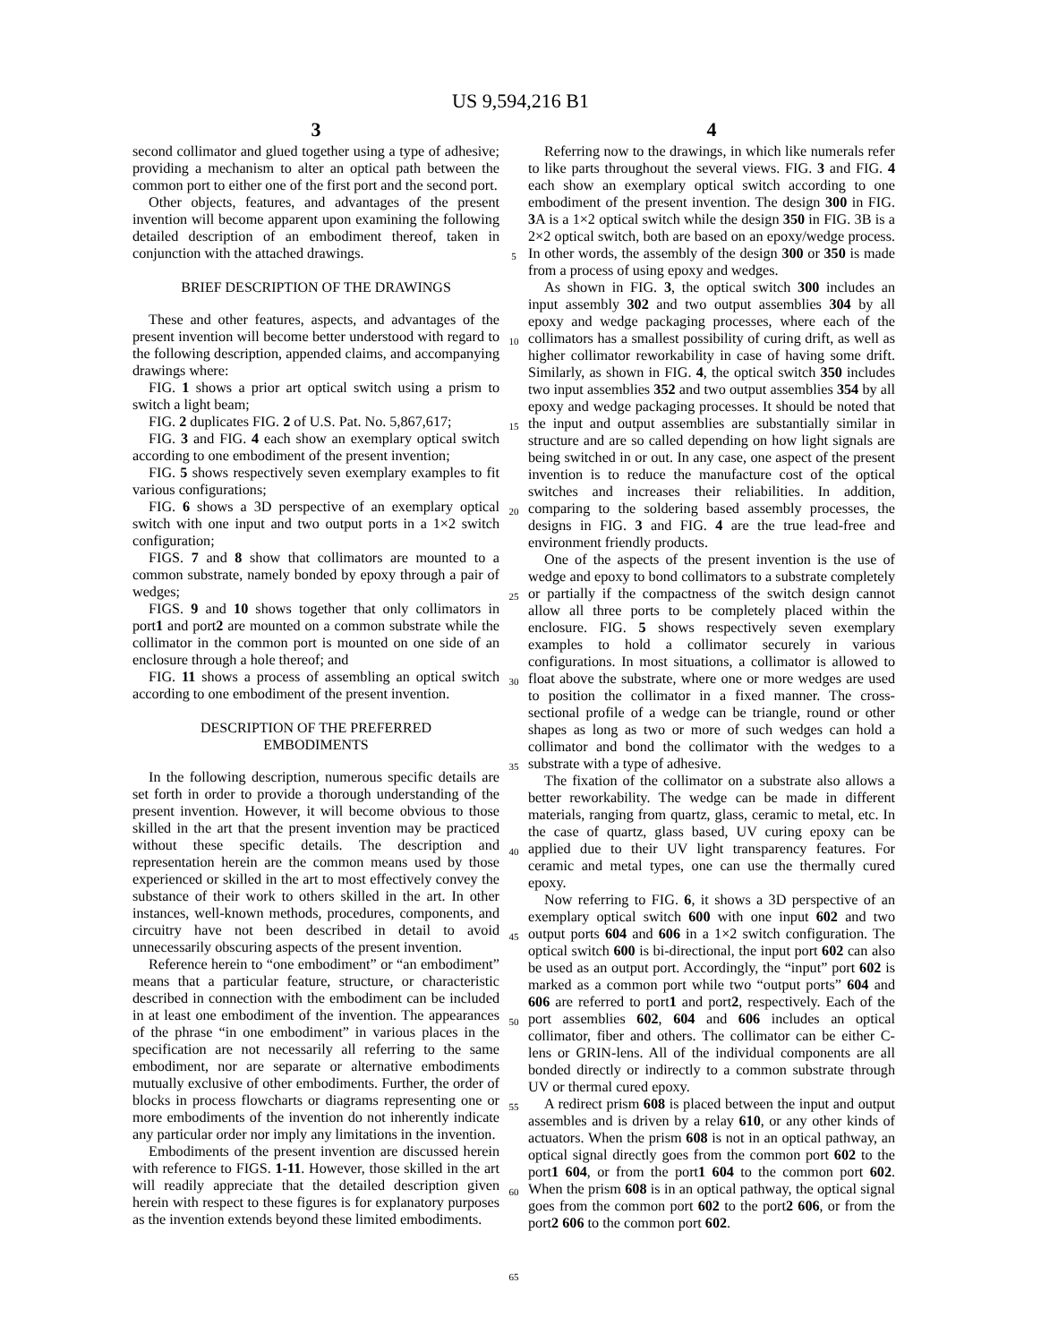US 9,594,216 B1
3
second collimator and glued together using a type of adhesive; providing a mechanism to alter an optical path between the common port to either one of the first port and the second port.
Other objects, features, and advantages of the present invention will become apparent upon examining the following detailed description of an embodiment thereof, taken in conjunction with the attached drawings.
BRIEF DESCRIPTION OF THE DRAWINGS
These and other features, aspects, and advantages of the present invention will become better understood with regard to the following description, appended claims, and accompanying drawings where:
FIG. 1 shows a prior art optical switch using a prism to switch a light beam;
FIG. 2 duplicates FIG. 2 of U.S. Pat. No. 5,867,617;
FIG. 3 and FIG. 4 each show an exemplary optical switch according to one embodiment of the present invention;
FIG. 5 shows respectively seven exemplary examples to fit various configurations;
FIG. 6 shows a 3D perspective of an exemplary optical switch with one input and two output ports in a 1×2 switch configuration;
FIGS. 7 and 8 show that collimators are mounted to a common substrate, namely bonded by epoxy through a pair of wedges;
FIGS. 9 and 10 shows together that only collimators in port1 and port2 are mounted on a common substrate while the collimator in the common port is mounted on one side of an enclosure through a hole thereof; and
FIG. 11 shows a process of assembling an optical switch according to one embodiment of the present invention.
DESCRIPTION OF THE PREFERRED
EMBODIMENTS
In the following description, numerous specific details are set forth in order to provide a thorough understanding of the present invention. However, it will become obvious to those skilled in the art that the present invention may be practiced without these specific details. The description and representation herein are the common means used by those experienced or skilled in the art to most effectively convey the substance of their work to others skilled in the art. In other instances, well-known methods, procedures, components, and circuitry have not been described in detail to avoid unnecessarily obscuring aspects of the present invention.
Reference herein to “one embodiment” or “an embodiment” means that a particular feature, structure, or characteristic described in connection with the embodiment can be included in at least one embodiment of the invention. The appearances of the phrase “in one embodiment” in various places in the specification are not necessarily all referring to the same embodiment, nor are separate or alternative embodiments mutually exclusive of other embodiments. Further, the order of blocks in process flowcharts or diagrams representing one or more embodiments of the invention do not inherently indicate any particular order nor imply any limitations in the invention.
Embodiments of the present invention are discussed herein with reference to FIGS. 1-11. However, those skilled in the art will readily appreciate that the detailed description given herein with respect to these figures is for explanatory purposes as the invention extends beyond these limited embodiments.
5
10
15
20
25
30
35
40
45
50
55
60
65
4
Referring now to the drawings, in which like numerals refer to like parts throughout the several views. FIG. 3 and FIG. 4 each show an exemplary optical switch according to one embodiment of the present invention. The design 300 in FIG. 3 A is a 1×2 optical switch while the design 350 in FIG. 3B is a 2×2 optical switch, both are based on an epoxy/wedge process. In other words, the assembly of the design 300 or 350 is made from a process of using epoxy and wedges.
As shown in FIG. 3, the optical switch 300 includes an input assembly 302 and two output assemblies 304 by all epoxy and wedge packaging processes, where each of the collimators has a smallest possibility of curing drift, as well as higher collimator reworkability in case of having some drift. Similarly, as shown in FIG. 4, the optical switch 350 includes two input assemblies 352 and two output assemblies 354 by all epoxy and wedge packaging processes. It should be noted that the input and output assemblies are substantially similar in structure and are so called depending on how light signals are being switched in or out. In any case, one aspect of the present invention is to reduce the manufacture cost of the optical switches and increases their reliabilities. In addition, comparing to the soldering based assembly processes, the designs in FIG. 3 and FIG. 4 are the true lead-free and environment friendly products.
One of the aspects of the present invention is the use of wedge and epoxy to bond collimators to a substrate completely or partially if the compactness of the switch design cannot allow all three ports to be completely placed within the enclosure. FIG. 5 shows respectively seven exemplary examples to hold a collimator securely in various configurations. In most situations, a collimator is allowed to float above the substrate, where one or more wedges are used to position the collimator in a fixed manner. The cross-sectional profile of a wedge can be triangle, round or other shapes as long as two or more of such wedges can hold a collimator and bond the collimator with the wedges to a substrate with a type of adhesive.
The fixation of the collimator on a substrate also allows a better reworkability. The wedge can be made in different materials, ranging from quartz, glass, ceramic to metal, etc. In the case of quartz, glass based, UV curing epoxy can be applied due to their UV light transparency features. For ceramic and metal types, one can use the thermally cured epoxy.
Now referring to FIG. 6, it shows a 3D perspective of an exemplary optical switch 600 with one input 602 and two output ports 604 and 606 in a 1×2 switch configuration. The optical switch 600 is bi-directional, the input port 602 can also be used as an output port. Accordingly, the “input” port 602 is marked as a common port while two “output ports” 604 and 606 are referred to port1 and port2, respectively. Each of the port assemblies 602, 604 and 606 includes an optical collimator, fiber and others. The collimator can be either C-lens or GRIN-lens. All of the individual components are all bonded directly or indirectly to a common substrate through UV or thermal cured epoxy.
A redirect prism 608 is placed between the input and output assembles and is driven by a relay 610, or any other kinds of actuators. When the prism 608 is not in an optical pathway, an optical signal directly goes from the common port 602 to the port1 604, or from the port1 604 to the common port 602. When the prism 608 is in an optical pathway, the optical signal goes from the common port 602 to the port2 606, or from the port2 606 to the common port 602.